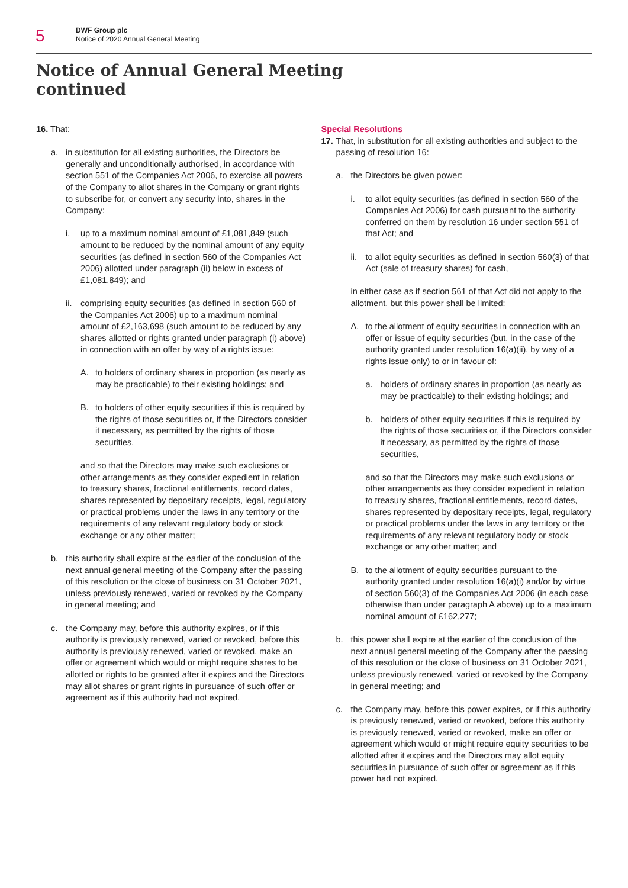5
DWF Group plc
Notice of 2020 Annual General Meeting
Notice of Annual General Meeting
continued
16. That:
a. in substitution for all existing authorities, the Directors be generally and unconditionally authorised, in accordance with section 551 of the Companies Act 2006, to exercise all powers of the Company to allot shares in the Company or grant rights to subscribe for, or convert any security into, shares in the Company:
i. up to a maximum nominal amount of £1,081,849 (such amount to be reduced by the nominal amount of any equity securities (as defined in section 560 of the Companies Act 2006) allotted under paragraph (ii) below in excess of £1,081,849); and
ii.
comprising equity securities (as defined in section 560 of the Companies Act 2006) up to a maximum nominal amount of £2,163,698 (such amount to be reduced by any shares allotted or rights granted under paragraph (i) above) in connection with an offer by way of a rights issue:
A. to holders of ordinary shares in proportion (as nearly as may be practicable) to their existing holdings; and
B. to holders of other equity securities if this is required by the rights of those securities or, if the Directors consider it necessary, as permitted by the rights of those securities,
and so that the Directors may make such exclusions or other arrangements as they consider expedient in relation to treasury shares, fractional entitlements, record dates, shares represented by depositary receipts, legal, regulatory or practical problems under the laws in any territory or the requirements of any relevant regulatory body or stock exchange or any other matter;
b. this authority shall expire at the earlier of the conclusion of the next annual general meeting of the Company after the passing of this resolution or the close of business on 31 October 2021, unless previously renewed, varied or revoked by the Company in general meeting; and
c. the Company may, before this authority expires, or if this authority is previously renewed, varied or revoked, before this authority is previously renewed, varied or revoked, make an offer or agreement which would or might require shares to be allotted or rights to be granted after it expires and the Directors may allot shares or grant rights in pursuance of such offer or agreement as if this authority had not expired.
Special Resolutions
17.
That, in substitution for all existing authorities and subject to the passing of resolution 16:
a. the Directors be given power:
i. to allot equity securities (as defined in section 560 of the Companies Act 2006) for cash pursuant to the authority conferred on them by resolution 16 under section 551 of that Act; and
ii.
to allot equity securities as defined in section 560(3) of that Act (sale of treasury shares) for cash,
in either case as if section 561 of that Act did not apply to the allotment, but this power shall be limited:
A. to the allotment of equity securities in connection with an offer or issue of equity securities (but, in the case of the authority granted under resolution 16(a)(ii), by way of a rights issue only) to or in favour of:
a. holders of ordinary shares in proportion (as nearly as may be practicable) to their existing holdings; and
b. holders of other equity securities if this is required by the rights of those securities or, if the Directors consider it necessary, as permitted by the rights of those securities,
and so that the Directors may make such exclusions or other arrangements as they consider expedient in relation to treasury shares, fractional entitlements, record dates, shares represented by depositary receipts, legal, regulatory or practical problems under the laws in any territory or the requirements of any relevant regulatory body or stock exchange or any other matter; and
B. to the allotment of equity securities pursuant to the authority granted under resolution 16(a)(i) and/or by virtue of section 560(3) of the Companies Act 2006 (in each case otherwise than under paragraph A above) up to a maximum nominal amount of £162,277;
b. this power shall expire at the earlier of the conclusion of the next annual general meeting of the Company after the passing of this resolution or the close of business on 31 October 2021, unless previously renewed, varied or revoked by the Company in general meeting; and
c. the Company may, before this power expires, or if this authority is previously renewed, varied or revoked, before this authority is previously renewed, varied or revoked, make an offer or agreement which would or might require equity securities to be allotted after it expires and the Directors may allot equity securities in pursuance of such offer or agreement as if this power had not expired.